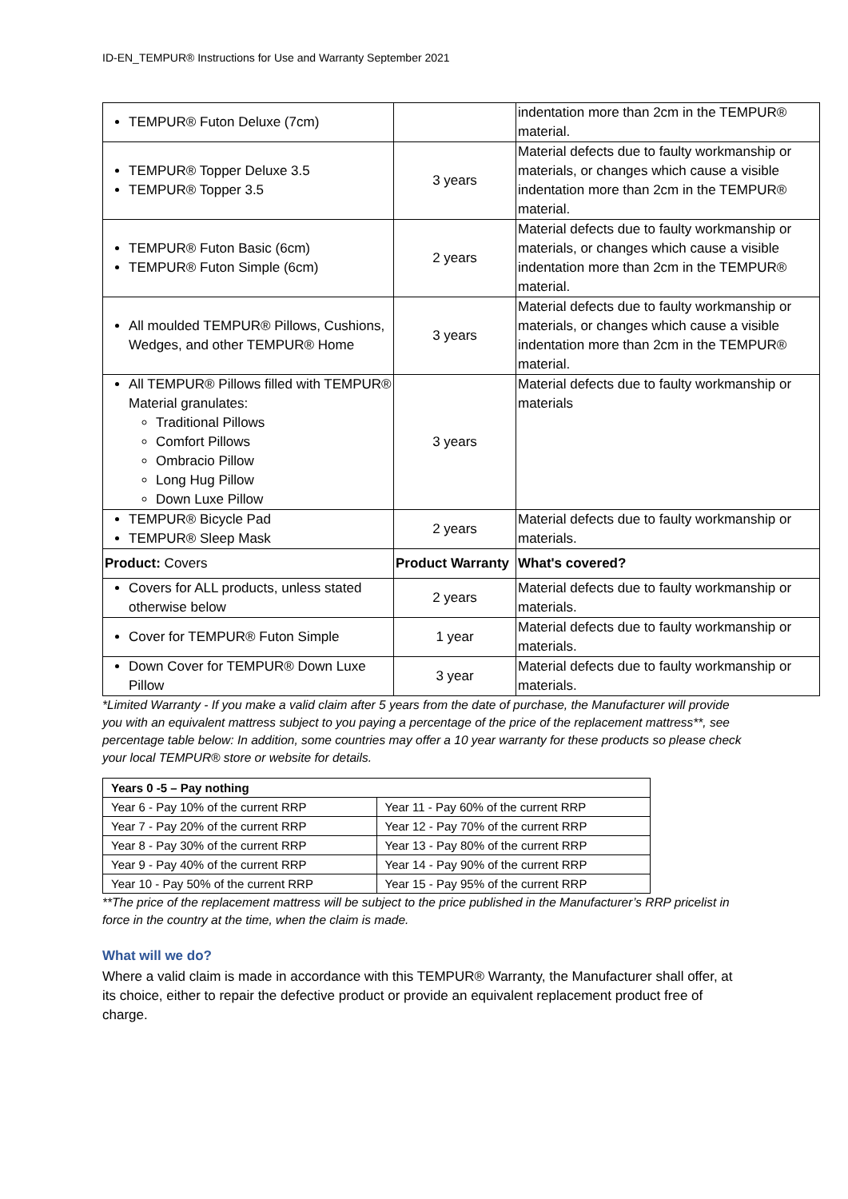ID-EN_TEMPUR® Instructions for Use and Warranty September 2021
| TEMPUR® Futon Deluxe (7cm) | | indentation more than 2cm in the TEMPUR® material. |
| TEMPUR® Topper Deluxe 3.5 TEMPUR® Topper 3.5 | 3 years | Material defects due to faulty workmanship or materials, or changes which cause a visible indentation more than 2cm in the TEMPUR® material. |
| TEMPUR® Futon Basic (6cm) TEMPUR® Futon Simple (6cm) | 2 years | Material defects due to faulty workmanship or materials, or changes which cause a visible indentation more than 2cm in the TEMPUR® material. |
| All moulded TEMPUR® Pillows, Cushions, Wedges, and other TEMPUR® Home | 3 years | Material defects due to faulty workmanship or materials, or changes which cause a visible indentation more than 2cm in the TEMPUR® material. |
| All TEMPUR® Pillows filled with TEMPUR® Material granulates: Traditional Pillows Comfort Pillows Ombracio Pillow Long Hug Pillow Down Luxe Pillow | 3 years | Material defects due to faulty workmanship or materials |
| TEMPUR® Bicycle Pad TEMPUR® Sleep Mask | 2 years | Material defects due to faulty workmanship or materials. |
| Product: Covers | Product Warranty | What's covered? |
| Covers for ALL products, unless stated otherwise below | 2 years | Material defects due to faulty workmanship or materials. |
| Cover for TEMPUR® Futon Simple | 1 year | Material defects due to faulty workmanship or materials. |
| Down Cover for TEMPUR® Down Luxe Pillow | 3 year | Material defects due to faulty workmanship or materials. |
*Limited Warranty - If you make a valid claim after 5 years from the date of purchase, the Manufacturer will provide you with an equivalent mattress subject to you paying a percentage of the price of the replacement mattress**, see percentage table below: In addition, some countries may offer a 10 year warranty for these products so please check your local TEMPUR® store or website for details.
| Years 0 -5 – Pay nothing | |
| --- | --- |
| Year 6 - Pay 10% of the current RRP | Year 11 - Pay 60% of the current RRP |
| Year 7 - Pay 20% of the current RRP | Year 12 - Pay 70% of the current RRP |
| Year 8 - Pay 30% of the current RRP | Year 13 - Pay 80% of the current RRP |
| Year 9 - Pay 40% of the current RRP | Year 14 - Pay 90% of the current RRP |
| Year 10 - Pay 50% of the current RRP | Year 15 - Pay 95% of the current RRP |
**The price of the replacement mattress will be subject to the price published in the Manufacturer’s RRP pricelist in force in the country at the time, when the claim is made.
What will we do?
Where a valid claim is made in accordance with this TEMPUR® Warranty, the Manufacturer shall offer, at its choice, either to repair the defective product or provide an equivalent replacement product free of charge.